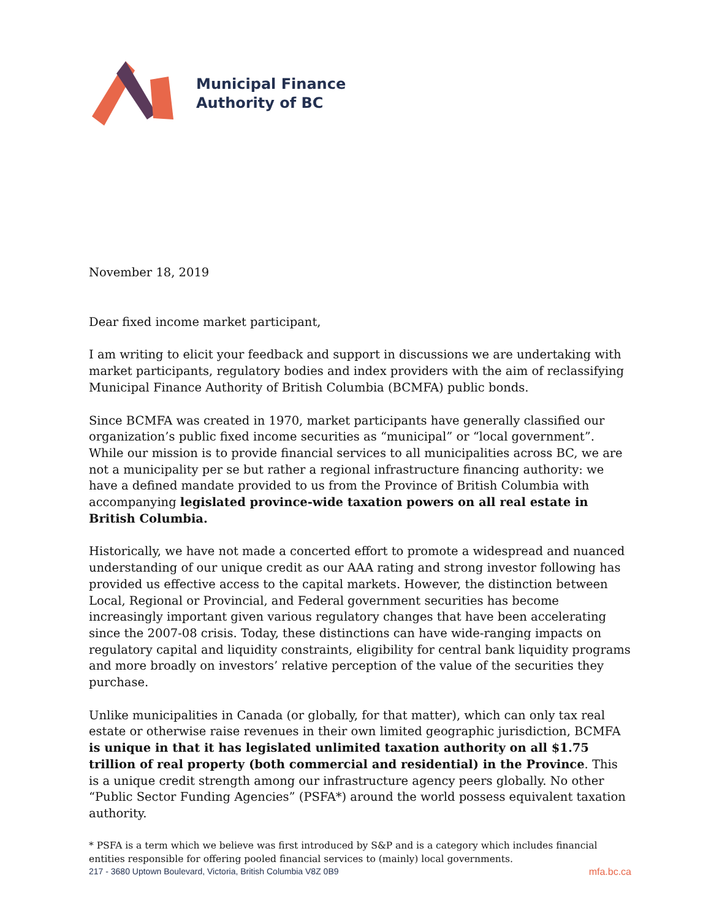Municipal Finance
Authority of BC
November 18, 2019
Dear fixed income market participant,
I am writing to elicit your feedback and support in discussions we are undertaking with market participants, regulatory bodies and index providers with the aim of reclassifying Municipal Finance Authority of British Columbia (BCMFA) public bonds.
Since BCMFA was created in 1970, market participants have generally classified our organization’s public fixed income securities as “municipal” or “local government”. While our mission is to provide financial services to all municipalities across BC, we are not a municipality per se but rather a regional infrastructure financing authority: we have a defined mandate provided to us from the Province of British Columbia with accompanying legislated province-wide taxation powers on all real estate in British Columbia.
Historically, we have not made a concerted effort to promote a widespread and nuanced understanding of our unique credit as our AAA rating and strong investor following has provided us effective access to the capital markets. However, the distinction between Local, Regional or Provincial, and Federal government securities has become increasingly important given various regulatory changes that have been accelerating since the 2007-08 crisis. Today, these distinctions can have wide-ranging impacts on regulatory capital and liquidity constraints, eligibility for central bank liquidity programs and more broadly on investors’ relative perception of the value of the securities they purchase.
Unlike municipalities in Canada (or globally, for that matter), which can only tax real estate or otherwise raise revenues in their own limited geographic jurisdiction, BCMFA is unique in that it has legislated unlimited taxation authority on all $1.75 trillion of real property (both commercial and residential) in the Province. This is a unique credit strength among our infrastructure agency peers globally. No other “Public Sector Funding Agencies” (PSFA*) around the world possess equivalent taxation authority.
* PSFA is a term which we believe was first introduced by S&P and is a category which includes financial entities responsible for offering pooled financial services to (mainly) local governments.
217 - 3680 Uptown Boulevard, Victoria, British Columbia V8Z 0B9 mfa.bc.ca